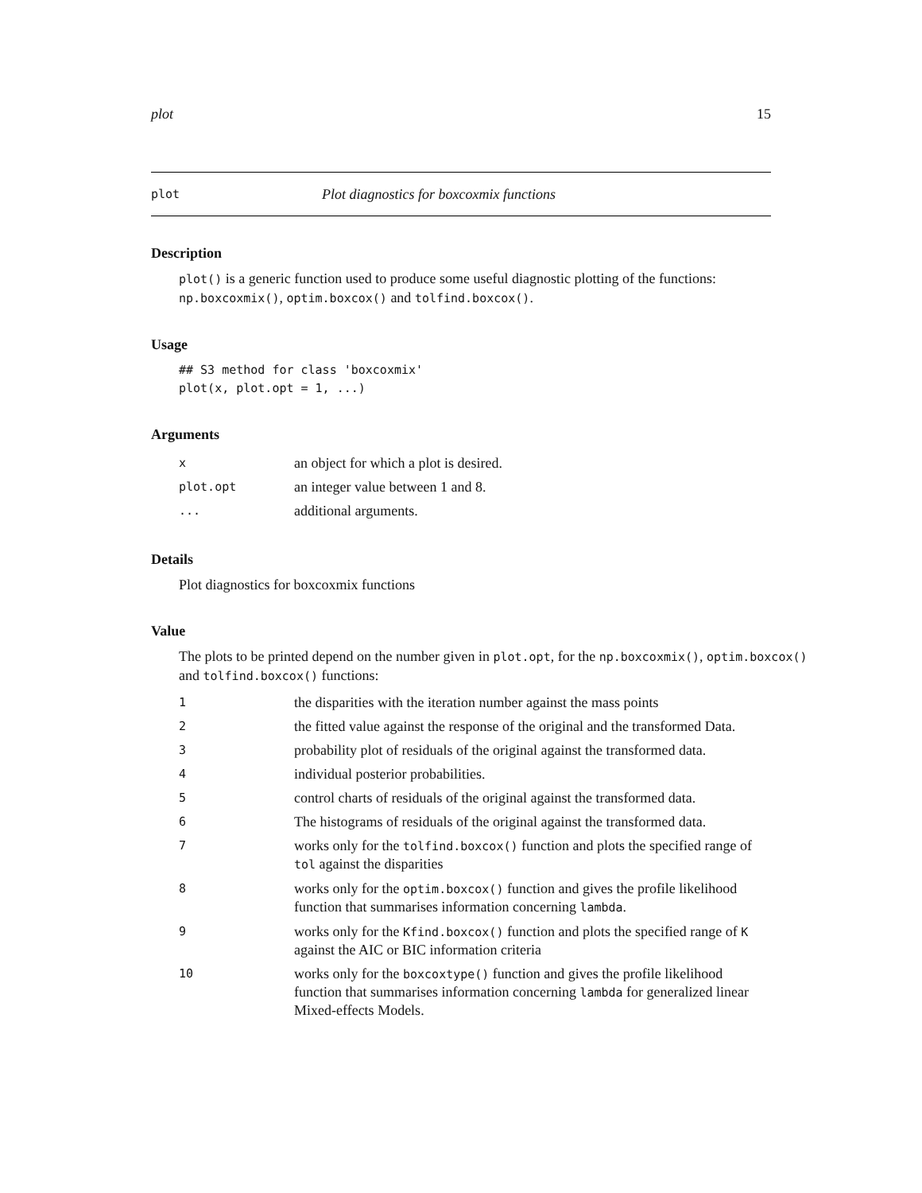plot 15
plot Plot diagnostics for boxcoxmix functions
Description
plot() is a generic function used to produce some useful diagnostic plotting of the functions: np.boxcoxmix(), optim.boxcox() and tolfind.boxcox().
Usage
## S3 method for class 'boxcoxmix'
plot(x, plot.opt = 1, ...)
Arguments
| x | an object for which a plot is desired. |
| plot.opt | an integer value between 1 and 8. |
| ... | additional arguments. |
Details
Plot diagnostics for boxcoxmix functions
Value
The plots to be printed depend on the number given in plot.opt, for the np.boxcoxmix(), optim.boxcox() and tolfind.boxcox() functions:
| 1 | the disparities with the iteration number against the mass points |
| 2 | the fitted value against the response of the original and the transformed Data. |
| 3 | probability plot of residuals of the original against the transformed data. |
| 4 | individual posterior probabilities. |
| 5 | control charts of residuals of the original against the transformed data. |
| 6 | The histograms of residuals of the original against the transformed data. |
| 7 | works only for the tolfind.boxcox() function and plots the specified range of tol against the disparities |
| 8 | works only for the optim.boxcox() function and gives the profile likelihood function that summarises information concerning lambda . |
| 9 | works only for the Kfind.boxcox() function and plots the specified range of K against the AIC or BIC information criteria |
| 10 | works only for the boxcoxtype() function and gives the profile likelihood function that summarises information concerning lambda for generalized linear Mixed-effects Models. |